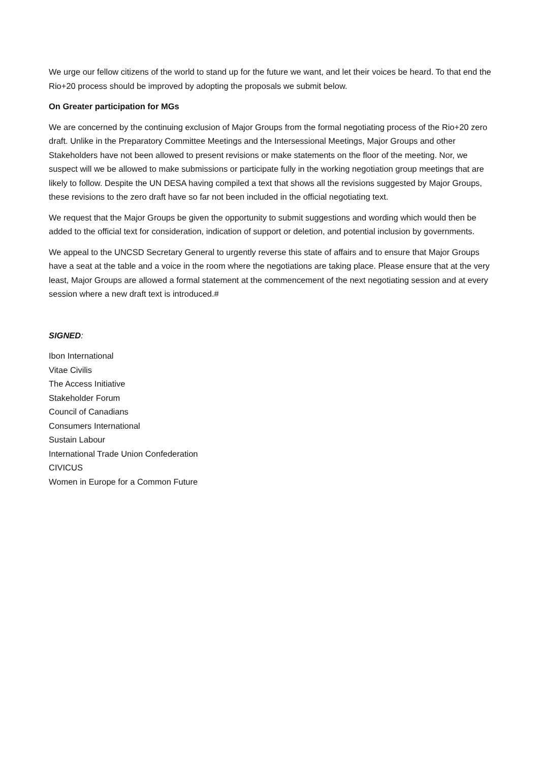We urge our fellow citizens of the world to stand up for the future we want, and let their voices be heard. To that end the Rio+20 process should be improved by adopting the proposals we submit below.
On Greater participation for MGs
We are concerned by the continuing exclusion of Major Groups from the formal negotiating process of the Rio+20 zero draft. Unlike in the Preparatory Committee Meetings and the Intersessional Meetings, Major Groups and other Stakeholders have not been allowed to present revisions or make statements on the floor of the meeting. Nor, we suspect will we be allowed to make submissions or participate fully in the working negotiation group meetings that are likely to follow. Despite the UN DESA having compiled a text that shows all the revisions suggested by Major Groups, these revisions to the zero draft have so far not been included in the official negotiating text.
We request that the Major Groups be given the opportunity to submit suggestions and wording which would then be added to the official text for consideration, indication of support or deletion, and potential inclusion by governments.
We appeal to the UNCSD Secretary General to urgently reverse this state of affairs and to ensure that Major Groups have a seat at the table and a voice in the room where the negotiations are taking place. Please ensure that at the very least, Major Groups are allowed a formal statement at the commencement of the next negotiating session and at every session where a new draft text is introduced.#
SIGNED:
Ibon International
Vitae Civilis
The Access Initiative
Stakeholder Forum
Council of Canadians
Consumers International
Sustain Labour
International Trade Union Confederation
CIVICUS
Women in Europe for a Common Future